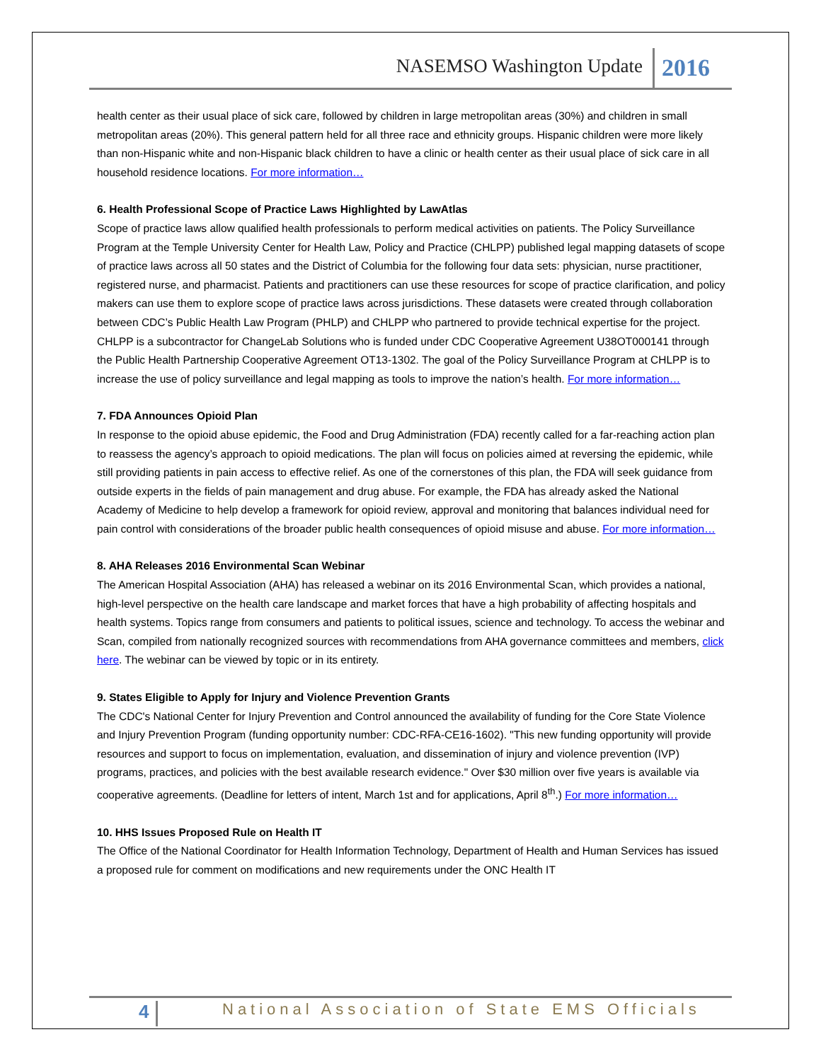NASEMSO Washington Update 2016
health center as their usual place of sick care, followed by children in large metropolitan areas (30%) and children in small metropolitan areas (20%). This general pattern held for all three race and ethnicity groups. Hispanic children were more likely than non-Hispanic white and non-Hispanic black children to have a clinic or health center as their usual place of sick care in all household residence locations. For more information…
6. Health Professional Scope of Practice Laws Highlighted by LawAtlas
Scope of practice laws allow qualified health professionals to perform medical activities on patients. The Policy Surveillance Program at the Temple University Center for Health Law, Policy and Practice (CHLPP) published legal mapping datasets of scope of practice laws across all 50 states and the District of Columbia for the following four data sets: physician, nurse practitioner, registered nurse, and pharmacist. Patients and practitioners can use these resources for scope of practice clarification, and policy makers can use them to explore scope of practice laws across jurisdictions. These datasets were created through collaboration between CDC’s Public Health Law Program (PHLP) and CHLPP who partnered to provide technical expertise for the project. CHLPP is a subcontractor for ChangeLab Solutions who is funded under CDC Cooperative Agreement U38OT000141 through the Public Health Partnership Cooperative Agreement OT13-1302. The goal of the Policy Surveillance Program at CHLPP is to increase the use of policy surveillance and legal mapping as tools to improve the nation’s health. For more information…
7. FDA Announces Opioid Plan
In response to the opioid abuse epidemic, the Food and Drug Administration (FDA) recently called for a far-reaching action plan to reassess the agency’s approach to opioid medications. The plan will focus on policies aimed at reversing the epidemic, while still providing patients in pain access to effective relief. As one of the cornerstones of this plan, the FDA will seek guidance from outside experts in the fields of pain management and drug abuse. For example, the FDA has already asked the National Academy of Medicine to help develop a framework for opioid review, approval and monitoring that balances individual need for pain control with considerations of the broader public health consequences of opioid misuse and abuse. For more information…
8. AHA Releases 2016 Environmental Scan Webinar
The American Hospital Association (AHA) has released a webinar on its 2016 Environmental Scan, which provides a national, high-level perspective on the health care landscape and market forces that have a high probability of affecting hospitals and health systems. Topics range from consumers and patients to political issues, science and technology. To access the webinar and Scan, compiled from nationally recognized sources with recommendations from AHA governance committees and members, click here. The webinar can be viewed by topic or in its entirety.
9. States Eligible to Apply for Injury and Violence Prevention Grants
The CDC's National Center for Injury Prevention and Control announced the availability of funding for the Core State Violence and Injury Prevention Program (funding opportunity number: CDC-RFA-CE16-1602). "This new funding opportunity will provide resources and support to focus on implementation, evaluation, and dissemination of injury and violence prevention (IVP) programs, practices, and policies with the best available research evidence." Over $30 million over five years is available via cooperative agreements. (Deadline for letters of intent, March 1st and for applications, April 8<sup>th</sup>.) For more information…
10. HHS Issues Proposed Rule on Health IT
The Office of the National Coordinator for Health Information Technology, Department of Health and Human Services has issued a proposed rule for comment on modifications and new requirements under the ONC Health IT
4 National Association of State EMS Officials